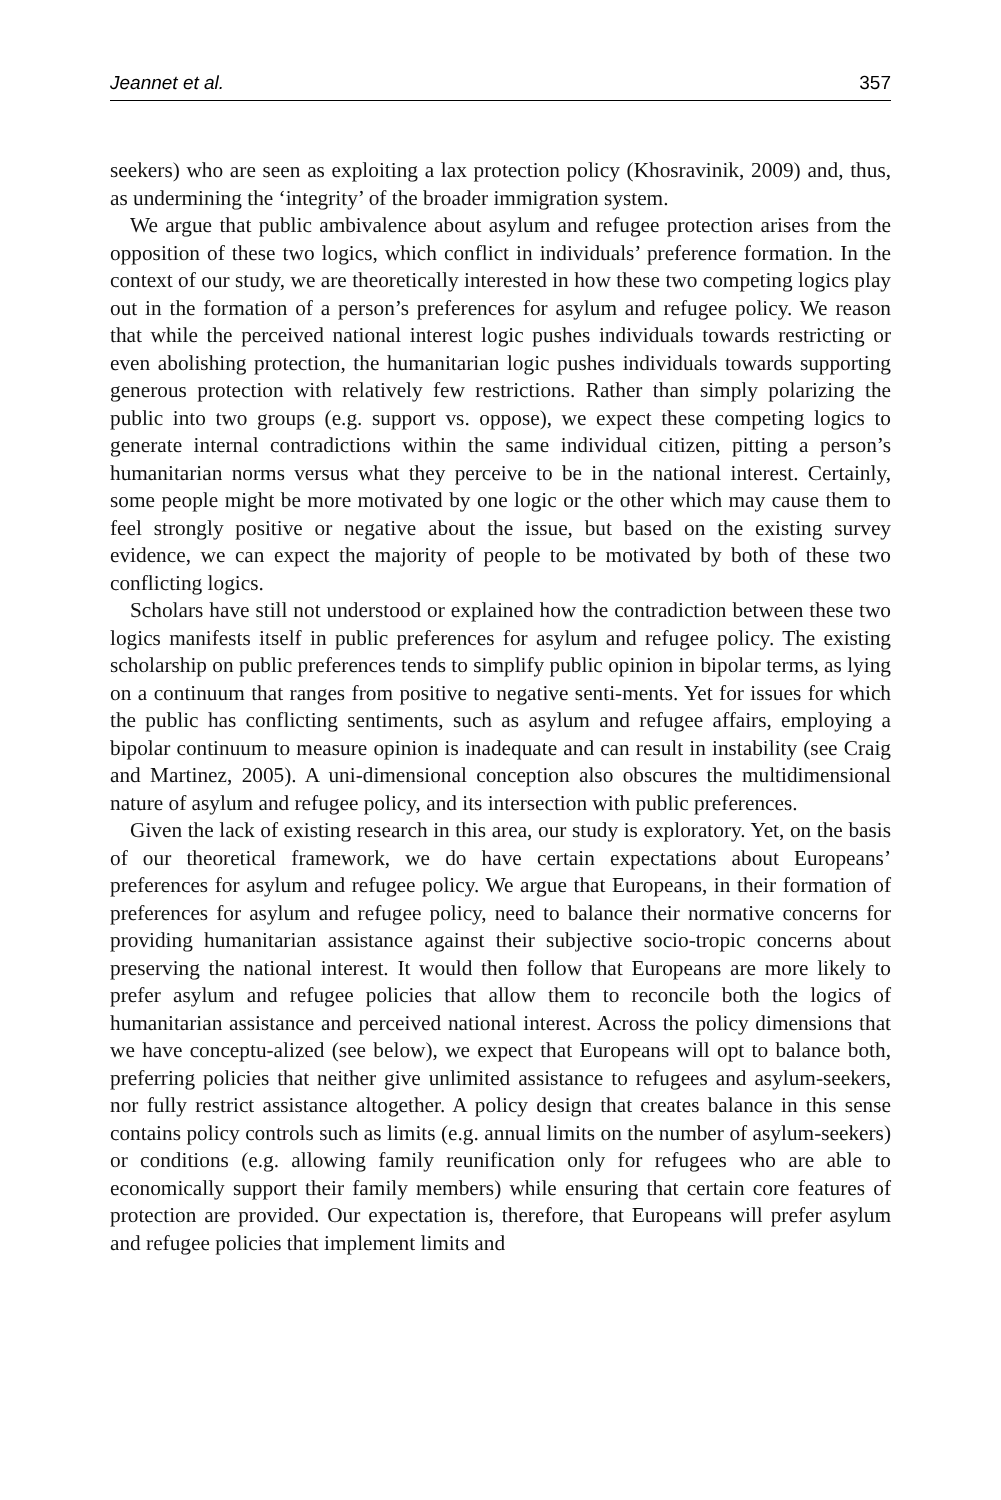Jeannet et al. 357
seekers) who are seen as exploiting a lax protection policy (Khosravinik, 2009) and, thus, as undermining the ‘integrity’ of the broader immigration system.
We argue that public ambivalence about asylum and refugee protection arises from the opposition of these two logics, which conflict in individuals’ preference formation. In the context of our study, we are theoretically interested in how these two competing logics play out in the formation of a person’s preferences for asylum and refugee policy. We reason that while the perceived national interest logic pushes individuals towards restricting or even abolishing protection, the humanitarian logic pushes individuals towards supporting generous protection with relatively few restrictions. Rather than simply polarizing the public into two groups (e.g. support vs. oppose), we expect these competing logics to generate internal contradictions within the same individual citizen, pitting a person’s humanitarian norms versus what they perceive to be in the national interest. Certainly, some people might be more motivated by one logic or the other which may cause them to feel strongly positive or negative about the issue, but based on the existing survey evidence, we can expect the majority of people to be motivated by both of these two conflicting logics.
Scholars have still not understood or explained how the contradiction between these two logics manifests itself in public preferences for asylum and refugee policy. The existing scholarship on public preferences tends to simplify public opinion in bipolar terms, as lying on a continuum that ranges from positive to negative senti-ments. Yet for issues for which the public has conflicting sentiments, such as asylum and refugee affairs, employing a bipolar continuum to measure opinion is inadequate and can result in instability (see Craig and Martinez, 2005). A uni-dimensional conception also obscures the multidimensional nature of asylum and refugee policy, and its intersection with public preferences.
Given the lack of existing research in this area, our study is exploratory. Yet, on the basis of our theoretical framework, we do have certain expectations about Europeans’ preferences for asylum and refugee policy. We argue that Europeans, in their formation of preferences for asylum and refugee policy, need to balance their normative concerns for providing humanitarian assistance against their subjective socio-tropic concerns about preserving the national interest. It would then follow that Europeans are more likely to prefer asylum and refugee policies that allow them to reconcile both the logics of humanitarian assistance and perceived national interest. Across the policy dimensions that we have conceptu-alized (see below), we expect that Europeans will opt to balance both, preferring policies that neither give unlimited assistance to refugees and asylum-seekers, nor fully restrict assistance altogether. A policy design that creates balance in this sense contains policy controls such as limits (e.g. annual limits on the number of asylum-seekers) or conditions (e.g. allowing family reunification only for refugees who are able to economically support their family members) while ensuring that certain core features of protection are provided. Our expectation is, therefore, that Europeans will prefer asylum and refugee policies that implement limits and